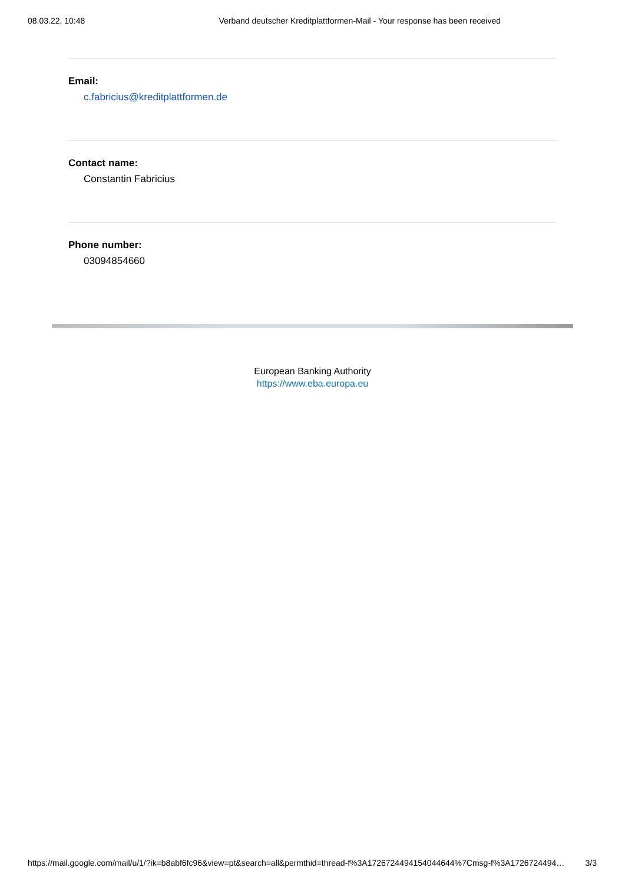08.03.22, 10:48 Verband deutscher Kreditplattformen-Mail - Your response has been received
Email:
c.fabricius@kreditplattformen.de
Contact name:
Constantin Fabricius
Phone number:
03094854660
European Banking Authority
https://www.eba.europa.eu
https://mail.google.com/mail/u/1/?ik=b8abf6fc96&view=pt&search=all&permthid=thread-f%3A1726724494154044644%7Cmsg-f%3A1726724494… 3/3